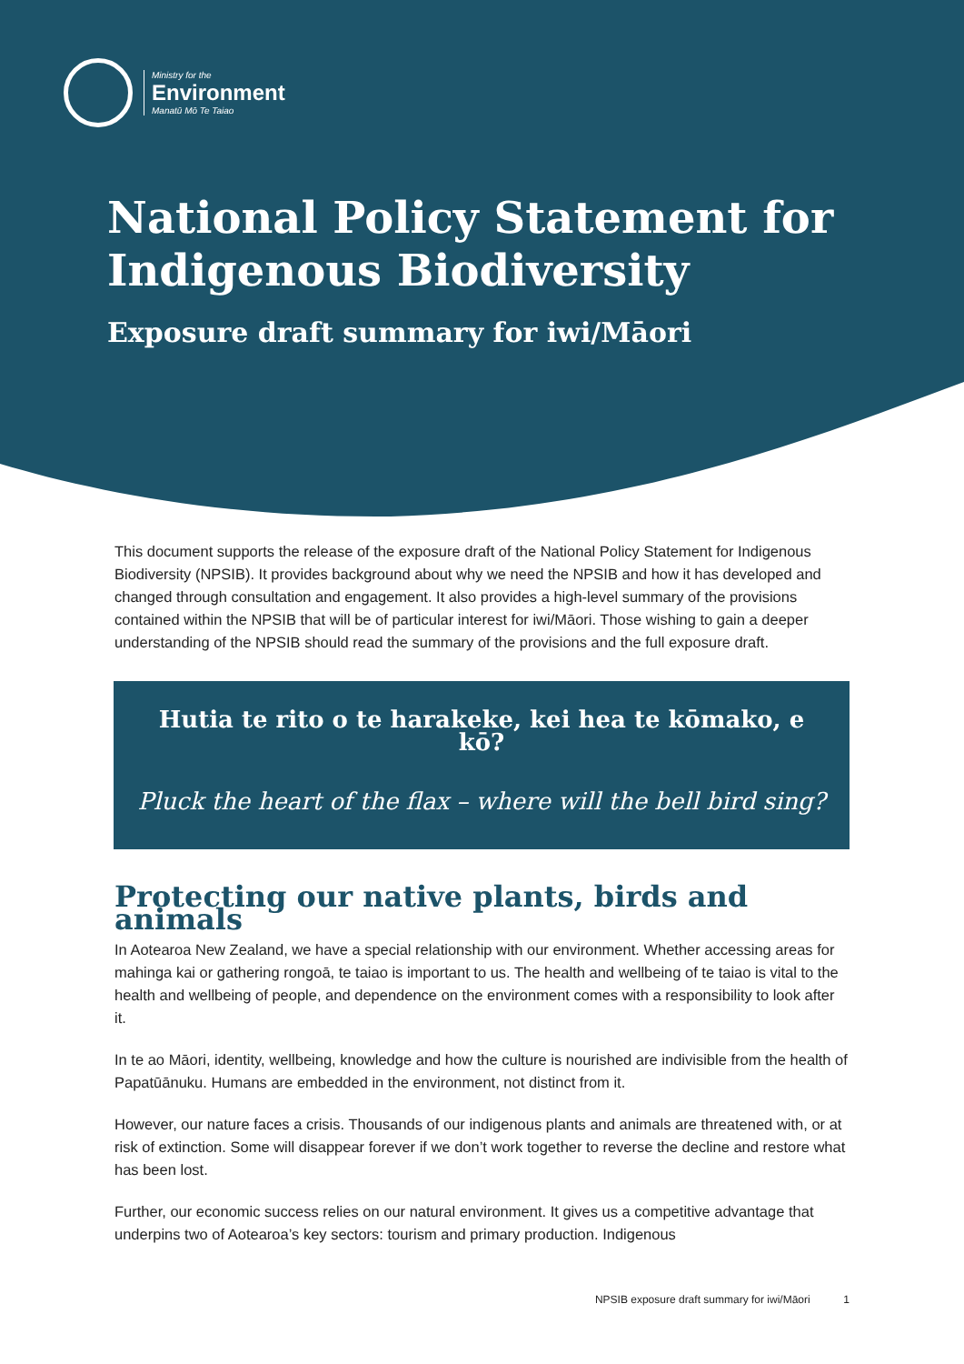Ministry for the
Environment
Manatū Mō Te Taiao
National Policy Statement for Indigenous Biodiversity
Exposure draft summary for iwi/Māori
This document supports the release of the exposure draft of the National Policy Statement for Indigenous Biodiversity (NPSIB). It provides background about why we need the NPSIB and how it has developed and changed through consultation and engagement. It also provides a high-level summary of the provisions contained within the NPSIB that will be of particular interest for iwi/Māori. Those wishing to gain a deeper understanding of the NPSIB should read the summary of the provisions and the full exposure draft.
Hutia te rito o te harakeke, kei hea te kōmako, e kō?
Pluck the heart of the flax – where will the bell bird sing?
Protecting our native plants, birds and animals
In Aotearoa New Zealand, we have a special relationship with our environment. Whether accessing areas for mahinga kai or gathering rongoā, te taiao is important to us. The health and wellbeing of te taiao is vital to the health and wellbeing of people, and dependence on the environment comes with a responsibility to look after it.
In te ao Māori, identity, wellbeing, knowledge and how the culture is nourished are indivisible from the health of Papatūānuku. Humans are embedded in the environment, not distinct from it.
However, our nature faces a crisis. Thousands of our indigenous plants and animals are threatened with, or at risk of extinction. Some will disappear forever if we don’t work together to reverse the decline and restore what has been lost.
Further, our economic success relies on our natural environment. It gives us a competitive advantage that underpins two of Aotearoa’s key sectors: tourism and primary production. Indigenous
NPSIB exposure draft summary for iwi/Māori 1